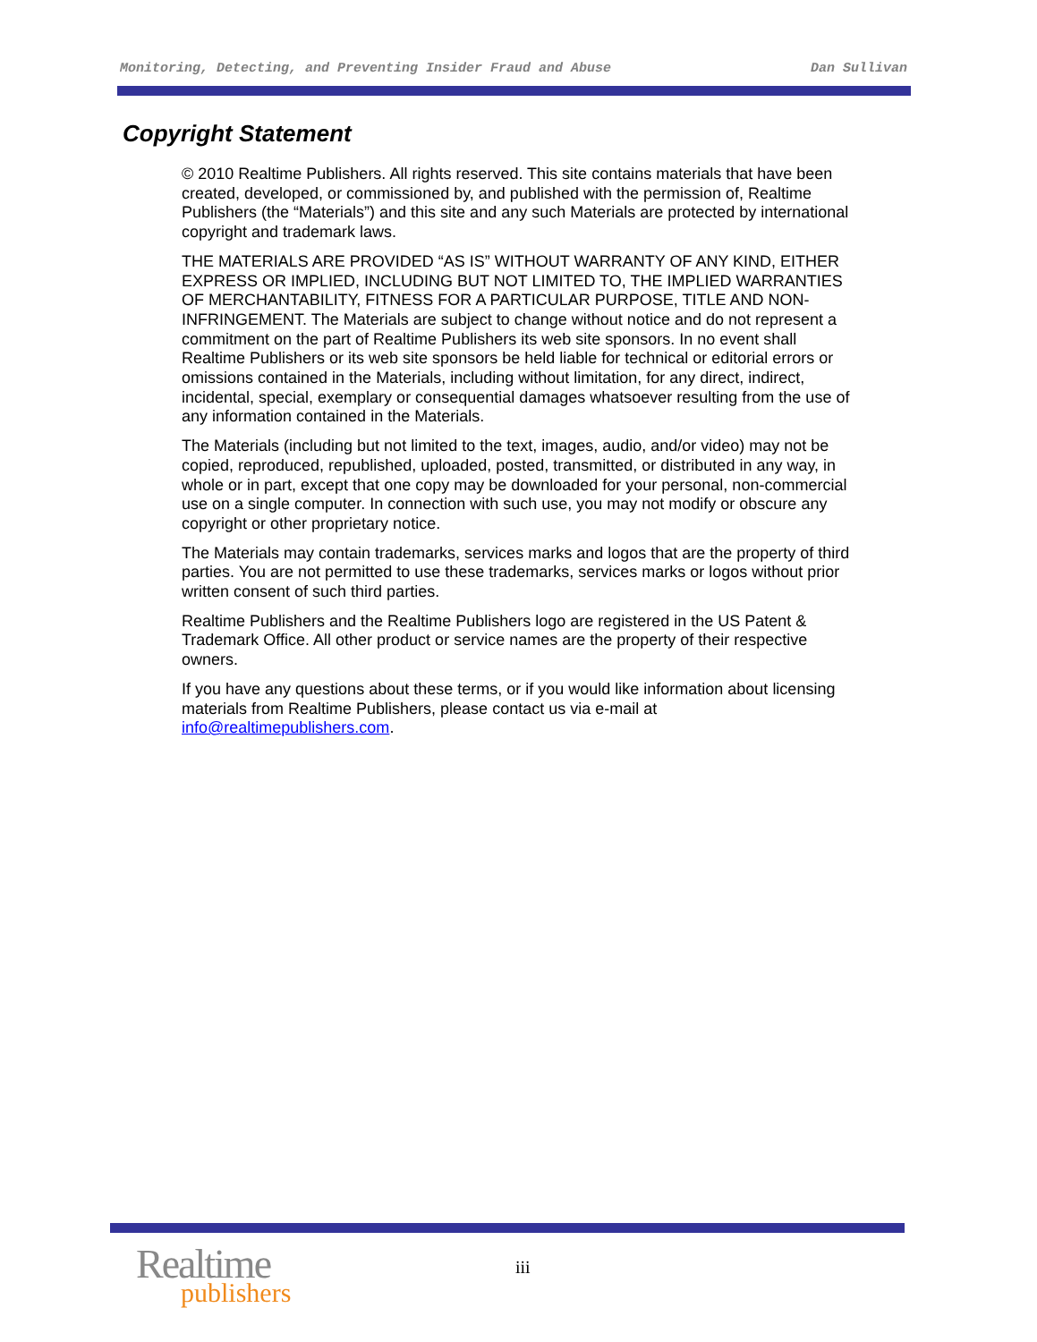Monitoring, Detecting, and Preventing Insider Fraud and Abuse Dan Sullivan
Copyright Statement
© 2010 Realtime Publishers. All rights reserved. This site contains materials that have been created, developed, or commissioned by, and published with the permission of, Realtime Publishers (the “Materials”) and this site and any such Materials are protected by international copyright and trademark laws.
THE MATERIALS ARE PROVIDED “AS IS” WITHOUT WARRANTY OF ANY KIND, EITHER EXPRESS OR IMPLIED, INCLUDING BUT NOT LIMITED TO, THE IMPLIED WARRANTIES OF MERCHANTABILITY, FITNESS FOR A PARTICULAR PURPOSE, TITLE AND NON-INFRINGEMENT. The Materials are subject to change without notice and do not represent a commitment on the part of Realtime Publishers its web site sponsors. In no event shall Realtime Publishers or its web site sponsors be held liable for technical or editorial errors or omissions contained in the Materials, including without limitation, for any direct, indirect, incidental, special, exemplary or consequential damages whatsoever resulting from the use of any information contained in the Materials.
The Materials (including but not limited to the text, images, audio, and/or video) may not be copied, reproduced, republished, uploaded, posted, transmitted, or distributed in any way, in whole or in part, except that one copy may be downloaded for your personal, non-commercial use on a single computer. In connection with such use, you may not modify or obscure any copyright or other proprietary notice.
The Materials may contain trademarks, services marks and logos that are the property of third parties. You are not permitted to use these trademarks, services marks or logos without prior written consent of such third parties.
Realtime Publishers and the Realtime Publishers logo are registered in the US Patent & Trademark Office. All other product or service names are the property of their respective owners.
If you have any questions about these terms, or if you would like information about licensing materials from Realtime Publishers, please contact us via e-mail at info@realtimepublishers.com.
Realtime
publishers
iii